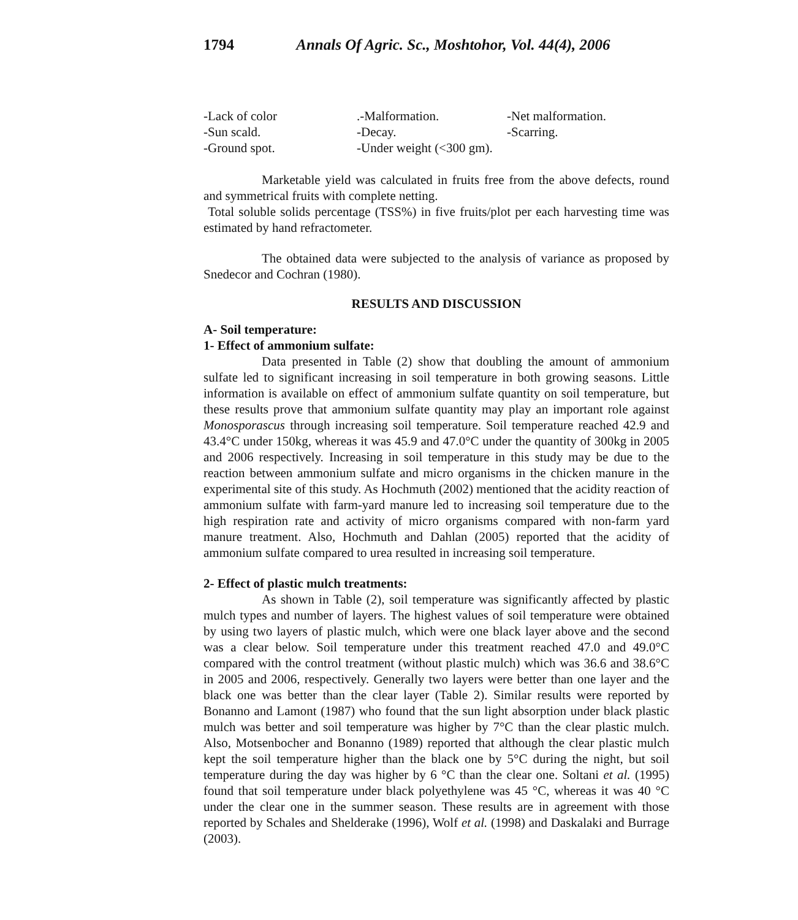1794 Annals Of Agric. Sc., Moshtohor, Vol. 44(4), 2006
-Lack of color
.-Malformation.
-Net malformation.
-Sun scald.
-Decay.
-Scarring.
-Ground spot.
-Under weight (<300 gm).
Marketable yield was calculated in fruits free from the above defects, round and symmetrical fruits with complete netting.
Total soluble solids percentage (TSS%) in five fruits/plot per each harvesting time was estimated by hand refractometer.
The obtained data were subjected to the analysis of variance as proposed by Snedecor and Cochran (1980).
RESULTS AND DISCUSSION
A- Soil temperature:
1- Effect of ammonium sulfate:
Data presented in Table (2) show that doubling the amount of ammonium sulfate led to significant increasing in soil temperature in both growing seasons. Little information is available on effect of ammonium sulfate quantity on soil temperature, but these results prove that ammonium sulfate quantity may play an important role against Monosporascus through increasing soil temperature. Soil temperature reached 42.9 and 43.4°C under 150kg, whereas it was 45.9 and 47.0°C under the quantity of 300kg in 2005 and 2006 respectively. Increasing in soil temperature in this study may be due to the reaction between ammonium sulfate and micro organisms in the chicken manure in the experimental site of this study. As Hochmuth (2002) mentioned that the acidity reaction of ammonium sulfate with farm-yard manure led to increasing soil temperature due to the high respiration rate and activity of micro organisms compared with non-farm yard manure treatment. Also, Hochmuth and Dahlan (2005) reported that the acidity of ammonium sulfate compared to urea resulted in increasing soil temperature.
2- Effect of plastic mulch treatments:
As shown in Table (2), soil temperature was significantly affected by plastic mulch types and number of layers. The highest values of soil temperature were obtained by using two layers of plastic mulch, which were one black layer above and the second was a clear below. Soil temperature under this treatment reached 47.0 and 49.0°C compared with the control treatment (without plastic mulch) which was 36.6 and 38.6°C in 2005 and 2006, respectively. Generally two layers were better than one layer and the black one was better than the clear layer (Table 2). Similar results were reported by Bonanno and Lamont (1987) who found that the sun light absorption under black plastic mulch was better and soil temperature was higher by 7°C than the clear plastic mulch. Also, Motsenbocher and Bonanno (1989) reported that although the clear plastic mulch kept the soil temperature higher than the black one by 5°C during the night, but soil temperature during the day was higher by 6 °C than the clear one. Soltani et al. (1995) found that soil temperature under black polyethylene was 45 °C, whereas it was 40 °C under the clear one in the summer season. These results are in agreement with those reported by Schales and Shelderake (1996), Wolf et al. (1998) and Daskalaki and Burrage (2003).